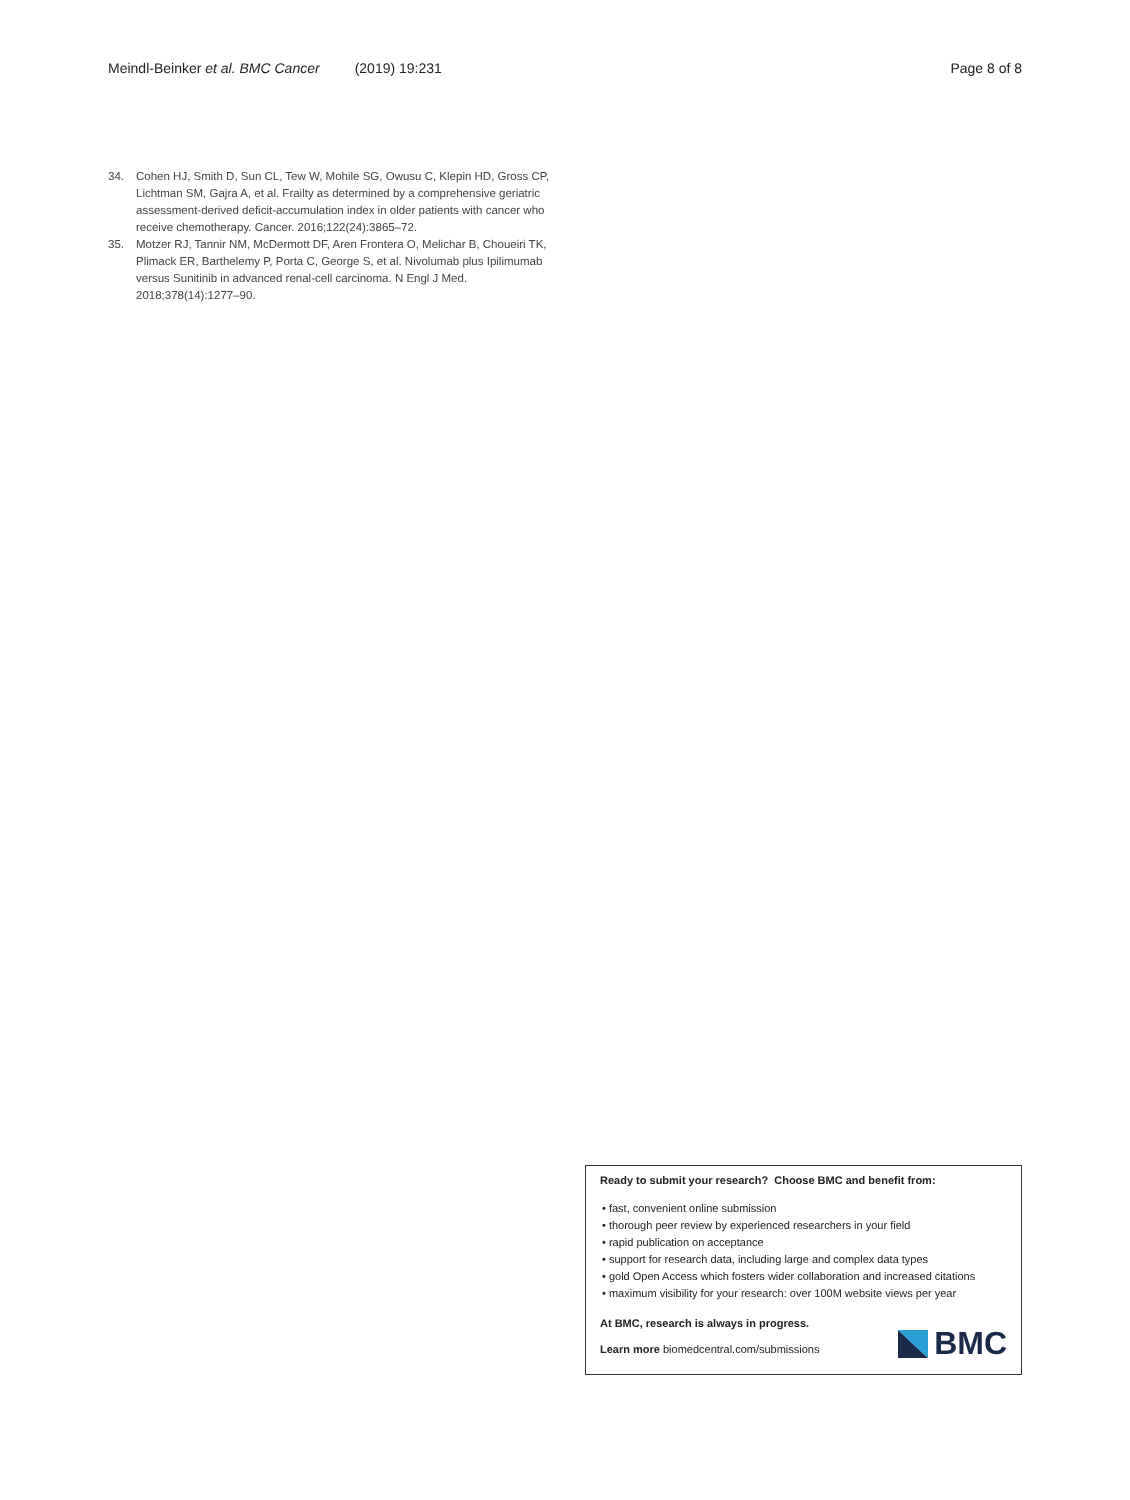Meindl-Beinker et al. BMC Cancer (2019) 19:231
Page 8 of 8
34. Cohen HJ, Smith D, Sun CL, Tew W, Mohile SG, Owusu C, Klepin HD, Gross CP, Lichtman SM, Gajra A, et al. Frailty as determined by a comprehensive geriatric assessment-derived deficit-accumulation index in older patients with cancer who receive chemotherapy. Cancer. 2016;122(24):3865–72.
35. Motzer RJ, Tannir NM, McDermott DF, Aren Frontera O, Melichar B, Choueiri TK, Plimack ER, Barthelemy P, Porta C, George S, et al. Nivolumab plus Ipilimumab versus Sunitinib in advanced renal-cell carcinoma. N Engl J Med. 2018;378(14):1277–90.
Ready to submit your research? Choose BMC and benefit from:
• fast, convenient online submission
• thorough peer review by experienced researchers in your field
• rapid publication on acceptance
• support for research data, including large and complex data types
• gold Open Access which fosters wider collaboration and increased citations
• maximum visibility for your research: over 100M website views per year
At BMC, research is always in progress.
Learn more biomedcentral.com/submissions
BMC